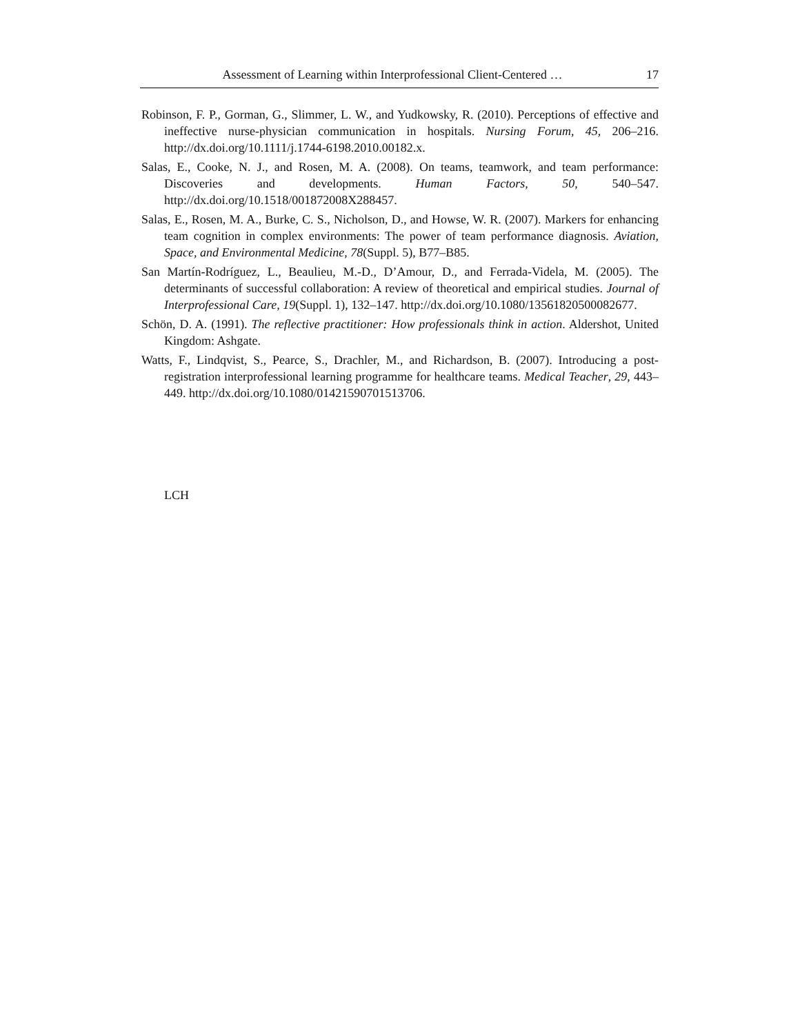Assessment of Learning within Interprofessional Client-Centered … 17
Robinson, F. P., Gorman, G., Slimmer, L. W., and Yudkowsky, R. (2010). Perceptions of effective and ineffective nurse-physician communication in hospitals. Nursing Forum, 45, 206–216. http://dx.doi.org/10.1111/j.1744-6198.2010.00182.x.
Salas, E., Cooke, N. J., and Rosen, M. A. (2008). On teams, teamwork, and team performance: Discoveries and developments. Human Factors, 50, 540–547. http://dx.doi.org/10.1518/001872008X288457.
Salas, E., Rosen, M. A., Burke, C. S., Nicholson, D., and Howse, W. R. (2007). Markers for enhancing team cognition in complex environments: The power of team performance diagnosis. Aviation, Space, and Environmental Medicine, 78(Suppl. 5), B77–B85.
San Martín-Rodríguez, L., Beaulieu, M.-D., D’Amour, D., and Ferrada-Videla, M. (2005). The determinants of successful collaboration: A review of theoretical and empirical studies. Journal of Interprofessional Care, 19(Suppl. 1), 132–147. http://dx.doi.org/10.1080/13561820500082677.
Schön, D. A. (1991). The reflective practitioner: How professionals think in action. Aldershot, United Kingdom: Ashgate.
Watts, F., Lindqvist, S., Pearce, S., Drachler, M., and Richardson, B. (2007). Introducing a post-registration interprofessional learning programme for healthcare teams. Medical Teacher, 29, 443–449. http://dx.doi.org/10.1080/01421590701513706.
LCH